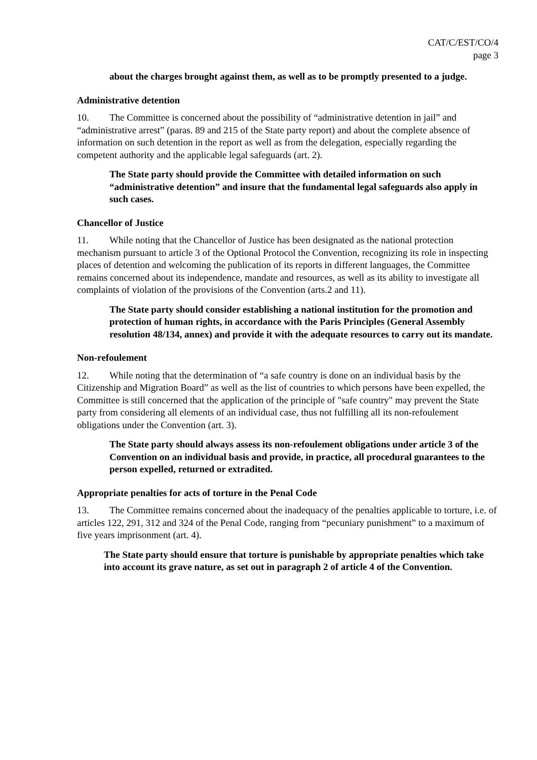CAT/C/EST/CO/4
page 3
about the charges brought against them, as well as to be promptly presented to a judge.
Administrative detention
10. The Committee is concerned about the possibility of “administrative detention in jail” and “administrative arrest” (paras. 89 and 215 of the State party report) and about the complete absence of information on such detention in the report as well as from the delegation, especially regarding the competent authority and the applicable legal safeguards (art. 2).
The State party should provide the Committee with detailed information on such “administrative detention” and insure that the fundamental legal safeguards also apply in such cases.
Chancellor of Justice
11. While noting that the Chancellor of Justice has been designated as the national protection mechanism pursuant to article 3 of the Optional Protocol the Convention, recognizing its role in inspecting places of detention and welcoming the publication of its reports in different languages, the Committee remains concerned about its independence, mandate and resources, as well as its ability to investigate all complaints of violation of the provisions of the Convention (arts.2 and 11).
The State party should consider establishing a national institution for the promotion and protection of human rights, in accordance with the Paris Principles (General Assembly resolution 48/134, annex) and provide it with the adequate resources to carry out its mandate.
Non-refoulement
12. While noting that the determination of “a safe country is done on an individual basis by the Citizenship and Migration Board” as well as the list of countries to which persons have been expelled, the Committee is still concerned that the application of the principle of "safe country" may prevent the State party from considering all elements of an individual case, thus not fulfilling all its non-refoulement obligations under the Convention (art. 3).
The State party should always assess its non-refoulement obligations under article 3 of the Convention on an individual basis and provide, in practice, all procedural guarantees to the person expelled, returned or extradited.
Appropriate penalties for acts of torture in the Penal Code
13. The Committee remains concerned about the inadequacy of the penalties applicable to torture, i.e. of articles 122, 291, 312 and 324 of the Penal Code, ranging from “pecuniary punishment” to a maximum of five years imprisonment (art. 4).
The State party should ensure that torture is punishable by appropriate penalties which take into account its grave nature, as set out in paragraph 2 of article 4 of the Convention.